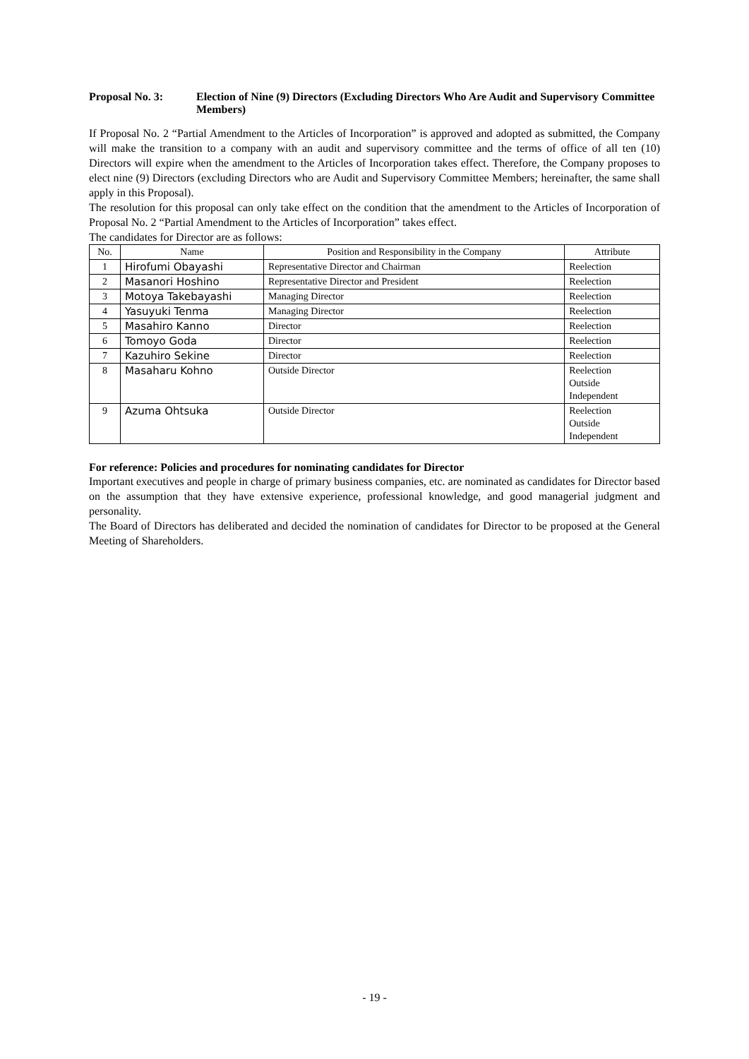Proposal No. 3: Election of Nine (9) Directors (Excluding Directors Who Are Audit and Supervisory Committee Members)
If Proposal No. 2 “Partial Amendment to the Articles of Incorporation” is approved and adopted as submitted, the Company will make the transition to a company with an audit and supervisory committee and the terms of office of all ten (10) Directors will expire when the amendment to the Articles of Incorporation takes effect. Therefore, the Company proposes to elect nine (9) Directors (excluding Directors who are Audit and Supervisory Committee Members; hereinafter, the same shall apply in this Proposal).
The resolution for this proposal can only take effect on the condition that the amendment to the Articles of Incorporation of Proposal No. 2 “Partial Amendment to the Articles of Incorporation” takes effect.
The candidates for Director are as follows:
| No. | Name | Position and Responsibility in the Company | Attribute |
| --- | --- | --- | --- |
| 1 | Hirofumi Obayashi | Representative Director and Chairman | Reelection |
| 2 | Masanori Hoshino | Representative Director and President | Reelection |
| 3 | Motoya Takebayashi | Managing Director | Reelection |
| 4 | Yasuyuki Tenma | Managing Director | Reelection |
| 5 | Masahiro Kanno | Director | Reelection |
| 6 | Tomoyo Goda | Director | Reelection |
| 7 | Kazuhiro Sekine | Director | Reelection |
| 8 | Masaharu Kohno | Outside Director | Reelection Outside Independent |
| 9 | Azuma Ohtsuka | Outside Director | Reelection Outside Independent |
For reference: Policies and procedures for nominating candidates for Director
Important executives and people in charge of primary business companies, etc. are nominated as candidates for Director based on the assumption that they have extensive experience, professional knowledge, and good managerial judgment and personality.
The Board of Directors has deliberated and decided the nomination of candidates for Director to be proposed at the General Meeting of Shareholders.
- 19 -